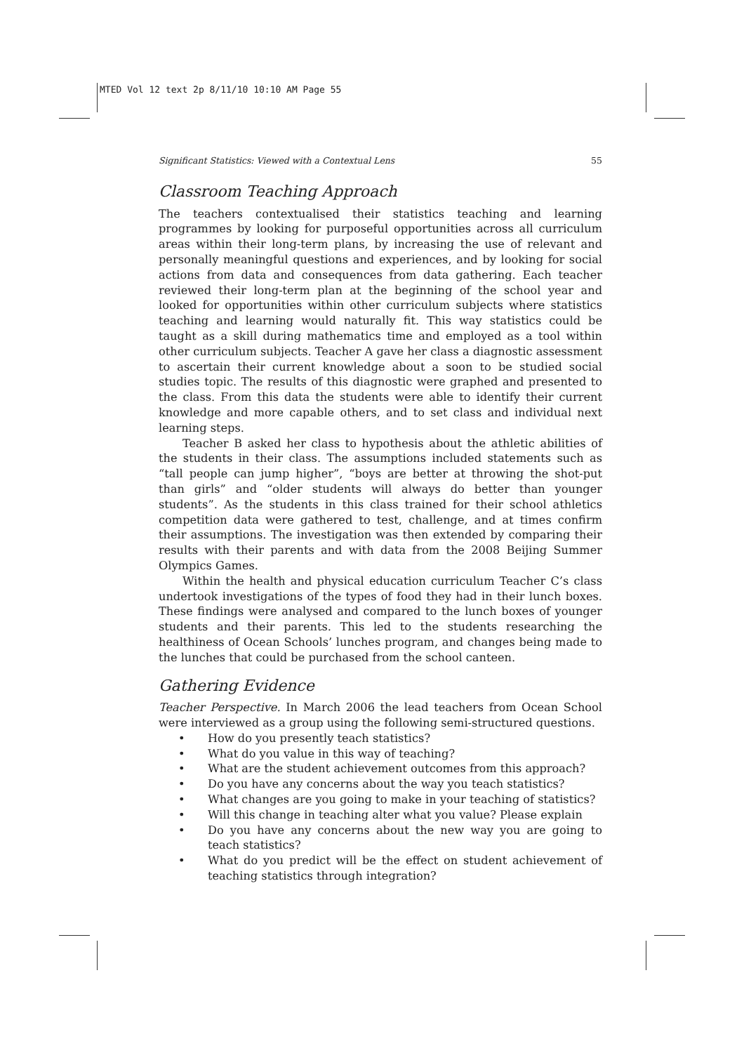MTED Vol 12 text 2p 8/11/10 10:10 AM Page 55
Significant Statistics: Viewed with a Contextual Lens 55
Classroom Teaching Approach
The teachers contextualised their statistics teaching and learning programmes by looking for purposeful opportunities across all curriculum areas within their long-term plans, by increasing the use of relevant and personally meaningful questions and experiences, and by looking for social actions from data and consequences from data gathering. Each teacher reviewed their long-term plan at the beginning of the school year and looked for opportunities within other curriculum subjects where statistics teaching and learning would naturally fit. This way statistics could be taught as a skill during mathematics time and employed as a tool within other curriculum subjects. Teacher A gave her class a diagnostic assessment to ascertain their current knowledge about a soon to be studied social studies topic. The results of this diagnostic were graphed and presented to the class. From this data the students were able to identify their current knowledge and more capable others, and to set class and individual next learning steps.
Teacher B asked her class to hypothesis about the athletic abilities of the students in their class. The assumptions included statements such as “tall people can jump higher”, “boys are better at throwing the shot-put than girls” and “older students will always do better than younger students”. As the students in this class trained for their school athletics competition data were gathered to test, challenge, and at times confirm their assumptions. The investigation was then extended by comparing their results with their parents and with data from the 2008 Beijing Summer Olympics Games.
Within the health and physical education curriculum Teacher C’s class undertook investigations of the types of food they had in their lunch boxes. These findings were analysed and compared to the lunch boxes of younger students and their parents. This led to the students researching the healthiness of Ocean Schools’ lunches program, and changes being made to the lunches that could be purchased from the school canteen.
Gathering Evidence
Teacher Perspective. In March 2006 the lead teachers from Ocean School were interviewed as a group using the following semi-structured questions.
• How do you presently teach statistics?
• What do you value in this way of teaching?
• What are the student achievement outcomes from this approach?
• Do you have any concerns about the way you teach statistics?
• What changes are you going to make in your teaching of statistics?
• Will this change in teaching alter what you value? Please explain
• Do you have any concerns about the new way you are going to teach statistics?
• What do you predict will be the effect on student achievement of teaching statistics through integration?